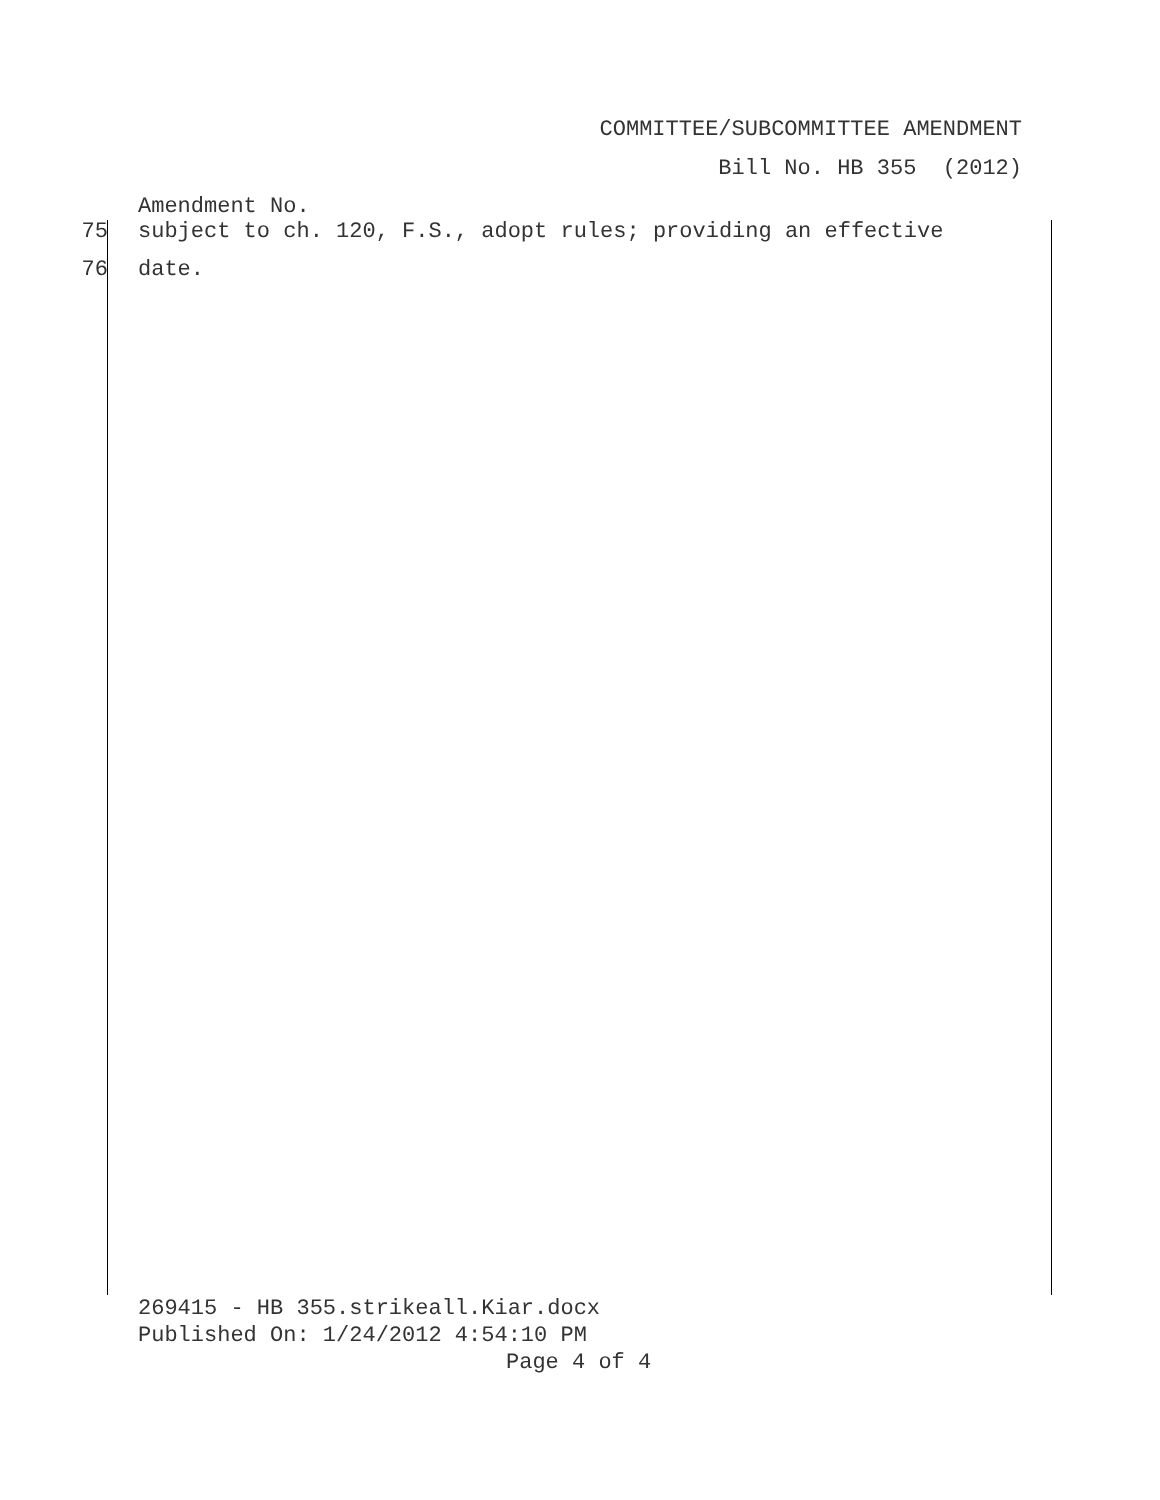COMMITTEE/SUBCOMMITTEE AMENDMENT
Bill No. HB 355 (2012)
Amendment No.
75 subject to ch. 120, F.S., adopt rules; providing an effective
76 date.
269415 - HB 355.strikeall.Kiar.docx
Published On: 1/24/2012 4:54:10 PM
Page 4 of 4